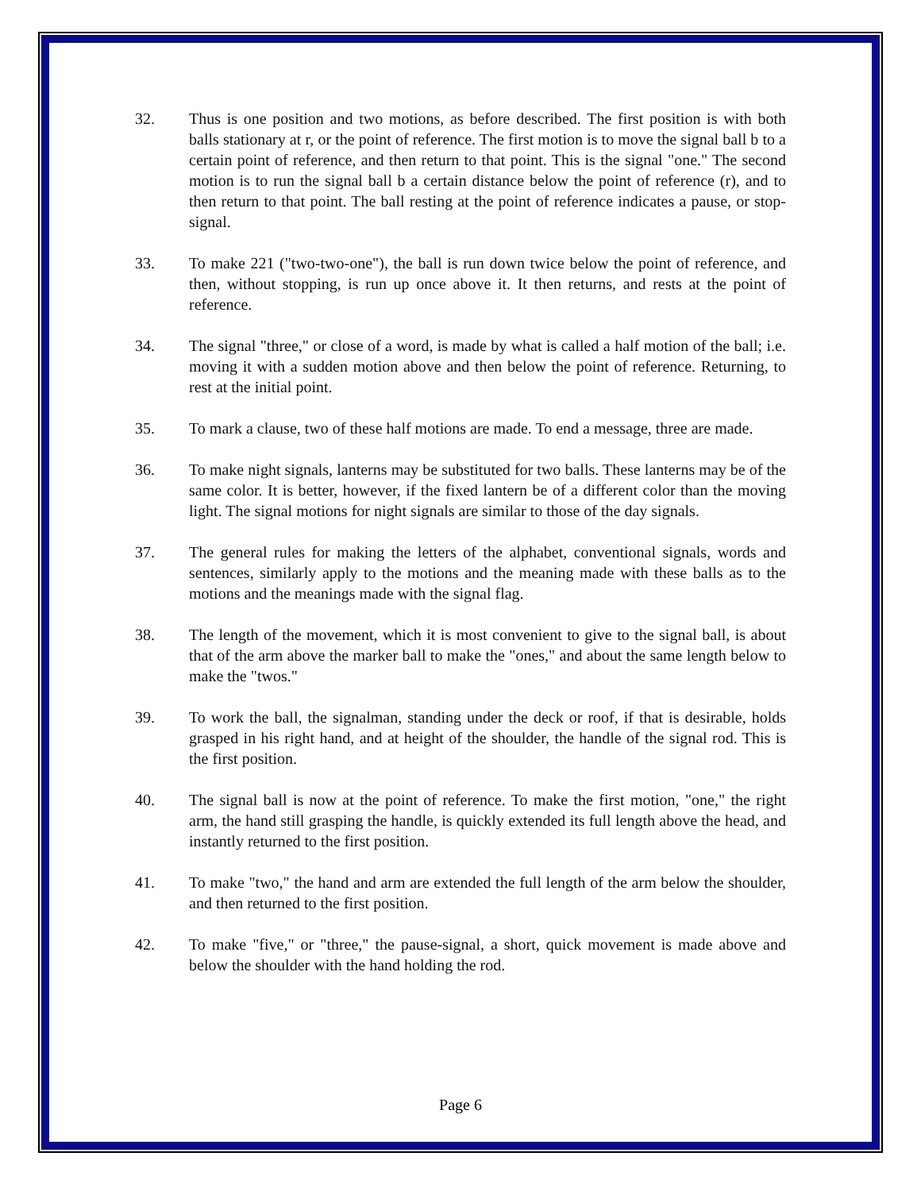32. Thus is one position and two motions, as before described. The first position is with both balls stationary at r, or the point of reference. The first motion is to move the signal ball b to a certain point of reference, and then return to that point. This is the signal "one." The second motion is to run the signal ball b a certain distance below the point of reference (r), and to then return to that point. The ball resting at the point of reference indicates a pause, or stop-signal.
33. To make 221 ("two-two-one"), the ball is run down twice below the point of reference, and then, without stopping, is run up once above it. It then returns, and rests at the point of reference.
34. The signal "three," or close of a word, is made by what is called a half motion of the ball; i.e. moving it with a sudden motion above and then below the point of reference. Returning, to rest at the initial point.
35. To mark a clause, two of these half motions are made. To end a message, three are made.
36. To make night signals, lanterns may be substituted for two balls. These lanterns may be of the same color. It is better, however, if the fixed lantern be of a different color than the moving light. The signal motions for night signals are similar to those of the day signals.
37. The general rules for making the letters of the alphabet, conventional signals, words and sentences, similarly apply to the motions and the meaning made with these balls as to the motions and the meanings made with the signal flag.
38. The length of the movement, which it is most convenient to give to the signal ball, is about that of the arm above the marker ball to make the "ones," and about the same length below to make the "twos."
39. To work the ball, the signalman, standing under the deck or roof, if that is desirable, holds grasped in his right hand, and at height of the shoulder, the handle of the signal rod. This is the first position.
40. The signal ball is now at the point of reference. To make the first motion, "one," the right arm, the hand still grasping the handle, is quickly extended its full length above the head, and instantly returned to the first position.
41. To make "two," the hand and arm are extended the full length of the arm below the shoulder, and then returned to the first position.
42. To make "five," or "three," the pause-signal, a short, quick movement is made above and below the shoulder with the hand holding the rod.
Page 6